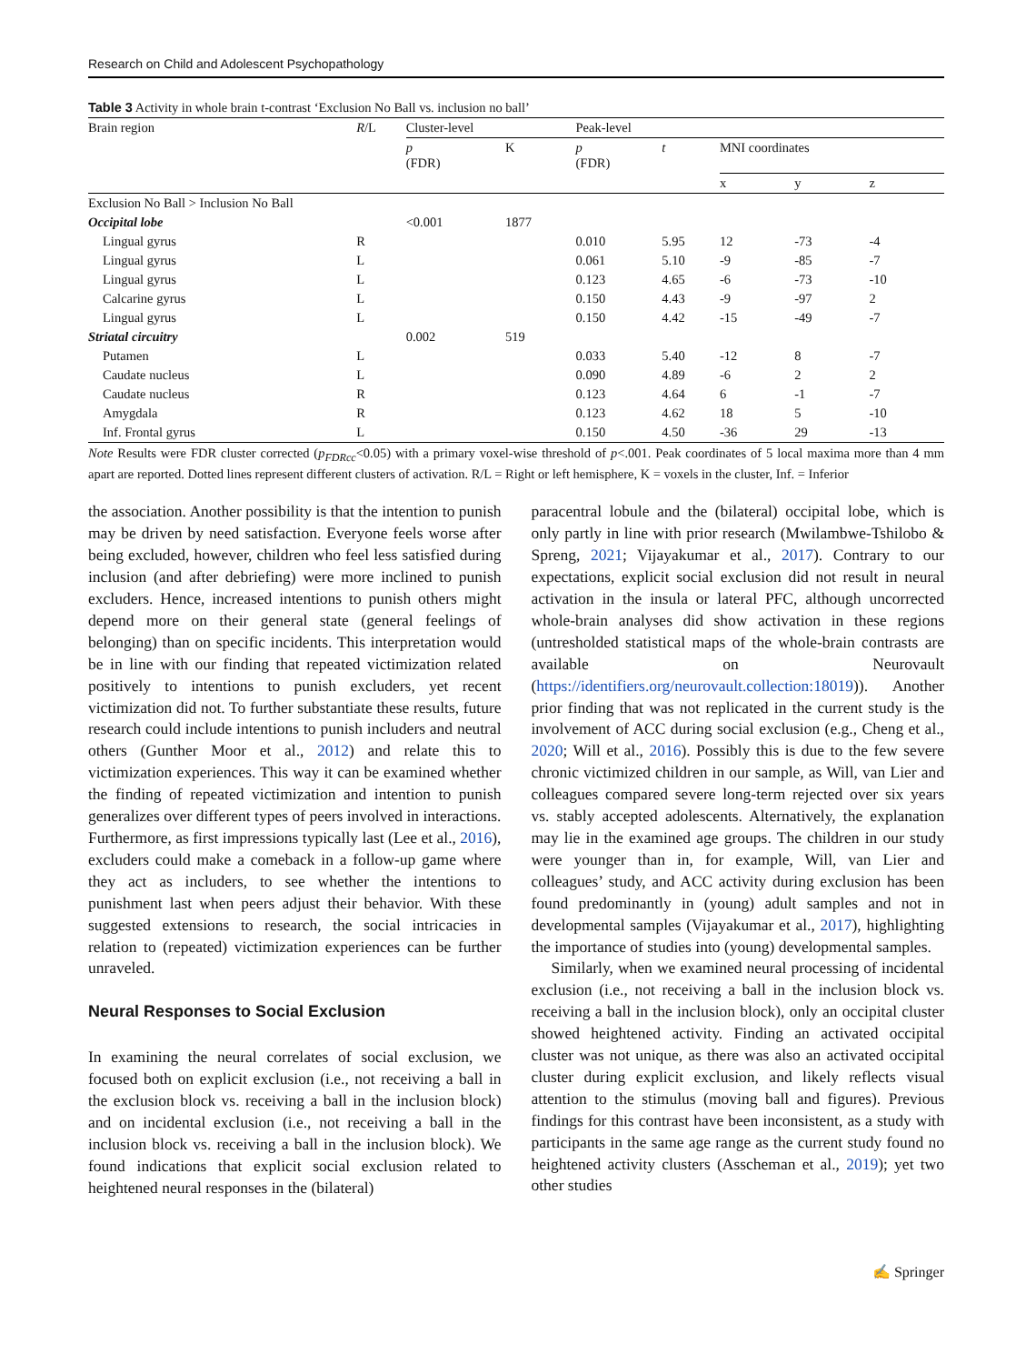Research on Child and Adolescent Psychopathology
Table 3 Activity in whole brain t-contrast ‘Exclusion No Ball vs. inclusion no ball’
| Brain region | R /L | Cluster-level | | Peak-level | | | | |
| --- | --- | --- | --- | --- | --- | --- | --- | --- |
| | | p (FDR) | K | p (FDR) | t | MNI coordinates | | |
| | | | | | | x | y | z |
| Exclusion No Ball > Inclusion No Ball | | | | | | | | |
| Occipital lobe | | <0.001 | 1877 | | | | | |
| Lingual gyrus | R | | | 0.010 | 5.95 | 12 | -73 | -4 |
| Lingual gyrus | L | | | 0.061 | 5.10 | -9 | -85 | -7 |
| Lingual gyrus | L | | | 0.123 | 4.65 | -6 | -73 | -10 |
| Calcarine gyrus | L | | | 0.150 | 4.43 | -9 | -97 | 2 |
| Lingual gyrus | L | | | 0.150 | 4.42 | -15 | -49 | -7 |
| Striatal circuitry | | 0.002 | 519 | | | | | |
| Putamen | L | | | 0.033 | 5.40 | -12 | 8 | -7 |
| Caudate nucleus | L | | | 0.090 | 4.89 | -6 | 2 | 2 |
| Caudate nucleus | R | | | 0.123 | 4.64 | 6 | -1 | -7 |
| Amygdala | R | | | 0.123 | 4.62 | 18 | 5 | -10 |
| Inf. Frontal gyrus | L | | | 0.150 | 4.50 | -36 | 29 | -13 |
Note Results were FDR cluster corrected (p<sub>FDRcc</sub><0.05) with a primary voxel-wise threshold of p<.001. Peak coordinates of 5 local maxima more than 4 mm apart are reported. Dotted lines represent different clusters of activation. R/L = Right or left hemisphere, K = voxels in the cluster, Inf. = Inferior
the association. Another possibility is that the intention to punish may be driven by need satisfaction. Everyone feels worse after being excluded, however, children who feel less satisfied during inclusion (and after debriefing) were more inclined to punish excluders. Hence, increased intentions to punish others might depend more on their general state (general feelings of belonging) than on specific incidents. This interpretation would be in line with our finding that repeated victimization related positively to intentions to punish excluders, yet recent victimization did not. To further substantiate these results, future research could include intentions to punish includers and neutral others (Gunther Moor et al., 2012) and relate this to victimization experiences. This way it can be examined whether the finding of repeated victimization and intention to punish generalizes over different types of peers involved in interactions. Furthermore, as first impressions typically last (Lee et al., 2016), excluders could make a comeback in a follow-up game where they act as includers, to see whether the intentions to punishment last when peers adjust their behavior. With these suggested extensions to research, the social intricacies in relation to (repeated) victimization experiences can be further unraveled.
Neural Responses to Social Exclusion
In examining the neural correlates of social exclusion, we focused both on explicit exclusion (i.e., not receiving a ball in the exclusion block vs. receiving a ball in the inclusion block) and on incidental exclusion (i.e., not receiving a ball in the inclusion block vs. receiving a ball in the inclusion block). We found indications that explicit social exclusion related to heightened neural responses in the (bilateral)
paracentral lobule and the (bilateral) occipital lobe, which is only partly in line with prior research (Mwilambwe-Tshilobo & Spreng, 2021; Vijayakumar et al., 2017). Contrary to our expectations, explicit social exclusion did not result in neural activation in the insula or lateral PFC, although uncorrected whole-brain analyses did show activation in these regions (untresholded statistical maps of the whole-brain contrasts are available on Neurovault (https://identifiers.org/neurovault.collection:18019)). Another prior finding that was not replicated in the current study is the involvement of ACC during social exclusion (e.g., Cheng et al., 2020; Will et al., 2016). Possibly this is due to the few severe chronic victimized children in our sample, as Will, van Lier and colleagues compared severe long-term rejected over six years vs. stably accepted adolescents. Alternatively, the explanation may lie in the examined age groups. The children in our study were younger than in, for example, Will, van Lier and colleagues’ study, and ACC activity during exclusion has been found predominantly in (young) adult samples and not in developmental samples (Vijayakumar et al., 2017), highlighting the importance of studies into (young) developmental samples.
Similarly, when we examined neural processing of incidental exclusion (i.e., not receiving a ball in the inclusion block vs. receiving a ball in the inclusion block), only an occipital cluster showed heightened activity. Finding an activated occipital cluster was not unique, as there was also an activated occipital cluster during explicit exclusion, and likely reflects visual attention to the stimulus (moving ball and figures). Previous findings for this contrast have been inconsistent, as a study with participants in the same age range as the current study found no heightened activity clusters (Asscheman et al., 2019); yet two other studies
✍ Springer